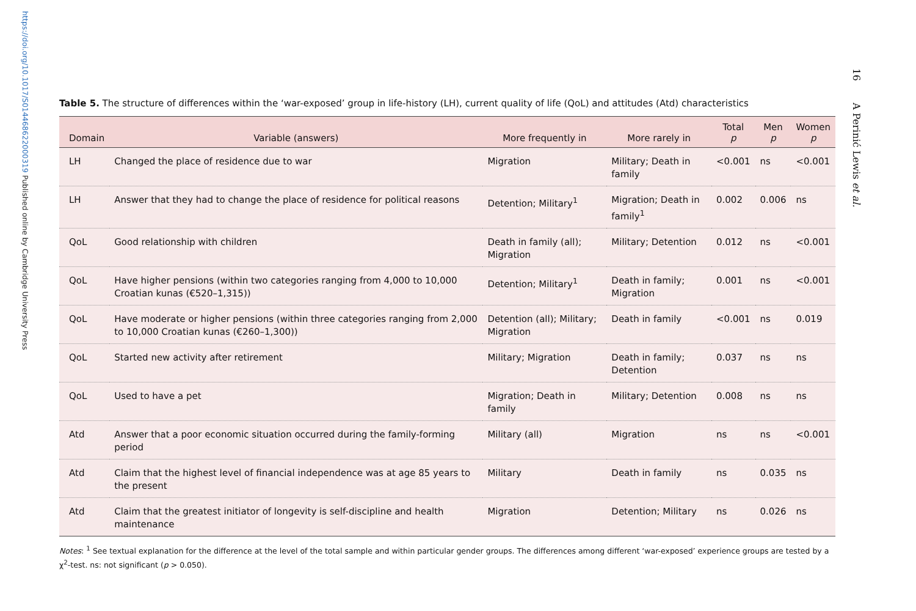https://doi.org/10.1017/S014468622000319 Published online by Cambridge University Press
16 A Perinić Lewis et al.
Table 5. The structure of differences within the ‘war-exposed’ group in life-history (LH), current quality of life (QoL) and attitudes (Atd) characteristics
| Domain | Variable (answers) | More frequently in | More rarely in | Total p | Men p | Women p |
| --- | --- | --- | --- | --- | --- | --- |
| LH | Changed the place of residence due to war | Migration | Military; Death in family | <0.001 | ns | <0.001 |
| LH | Answer that they had to change the place of residence for political reasons | Detention; Military<sup>1</sup> | Migration; Death in family<sup>1</sup> | 0.002 | 0.006 | ns |
| QoL | Good relationship with children | Death in family (all); Migration | Military; Detention | 0.012 | ns | <0.001 |
| QoL | Have higher pensions (within two categories ranging from 4,000 to 10,000 Croatian kunas (€520–1,315)) | Detention; Military<sup>1</sup> | Death in family; Migration | 0.001 | ns | <0.001 |
| QoL | Have moderate or higher pensions (within three categories ranging from 2,000 to 10,000 Croatian kunas (€260–1,300)) | Detention (all); Military; Migration | Death in family | <0.001 | ns | 0.019 |
| QoL | Started new activity after retirement | Military; Migration | Death in family; Detention | 0.037 | ns | ns |
| QoL | Used to have a pet | Migration; Death in family | Military; Detention | 0.008 | ns | ns |
| Atd | Answer that a poor economic situation occurred during the family-forming period | Military (all) | Migration | ns | ns | <0.001 |
| Atd | Claim that the highest level of financial independence was at age 85 years to the present | Military | Death in family | ns | 0.035 | ns |
| Atd | Claim that the greatest initiator of longevity is self-discipline and health maintenance | Migration | Detention; Military | ns | 0.026 | ns |
Notes: <sup>1</sup> See textual explanation for the difference at the level of the total sample and within particular gender groups. The differences among different ‘war-exposed’ experience groups are tested by a χ<sup>2</sup>-test. ns: not significant (p > 0.050).